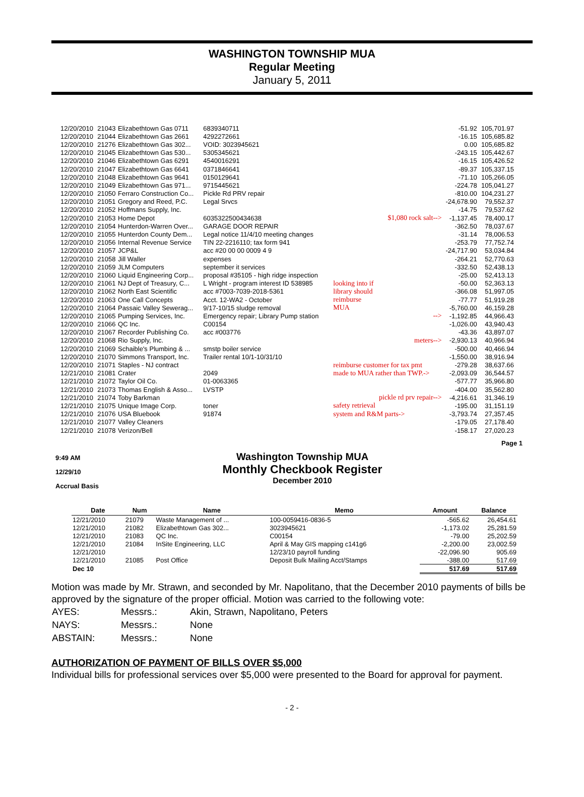WASHINGTON TOWNSHIP MUA
Regular Meeting
January 5, 2011
| 12/20/2010 | 21043 | Elizabethtown Gas 0711 | 6839340711 | | -51.92 | 105,701.97 |
| 12/20/2010 | 21044 | Elizabethtown Gas 2661 | 4292272661 | | -16.15 | 105,685.82 |
| 12/20/2010 | 21276 | Elizabethtown Gas 302... | VOID: 3023945621 | | 0.00 | 105,685.82 |
| 12/20/2010 | 21045 | Elizabethtown Gas 530... | 5305345621 | | -243.15 | 105,442.67 |
| 12/20/2010 | 21046 | Elizabethtown Gas 6291 | 4540016291 | | -16.15 | 105,426.52 |
| 12/20/2010 | 21047 | Elizabethtown Gas 6641 | 0371846641 | | -89.37 | 105,337.15 |
| 12/20/2010 | 21048 | Elizabethtown Gas 9641 | 0150129641 | | -71.10 | 105,266.05 |
| 12/20/2010 | 21049 | Elizabethtown Gas 971... | 9715445621 | | -224.78 | 105,041.27 |
| 12/20/2010 | 21050 | Ferraro Construction Co... | Pickle Rd PRV repair | | -810.00 | 104,231.27 |
| 12/20/2010 | 21051 | Gregory and Reed, P.C. | Legal Srvcs | | -24,678.90 | 79,552.37 |
| 12/20/2010 | 21052 | Hoffmans Supply, Inc. | | | -14.75 | 79,537.62 |
| 12/20/2010 | 21053 | Home Depot | 6035322500434638 | $1,080 rock salt--> | -1,137.45 | 78,400.17 |
| 12/20/2010 | 21054 | Hunterdon-Warren Over... | GARAGE DOOR REPAIR | | -362.50 | 78,037.67 |
| 12/20/2010 | 21055 | Hunterdon County Dem... | Legal notice 11/4/10 meeting changes | | -31.14 | 78,006.53 |
| 12/20/2010 | 21056 | Internal Revenue Service | TIN 22-2216110; tax form 941 | | -253.79 | 77,752.74 |
| 12/20/2010 | 21057 | JCP&L | acc #20 00 00 0009 4 9 | | -24,717.90 | 53,034.84 |
| 12/20/2010 | 21058 | Jill Waller | expenses | | -264.21 | 52,770.63 |
| 12/20/2010 | 21059 | JLM Computers | september it services | | -332.50 | 52,438.13 |
| 12/20/2010 | 21060 | Liquid Engineering Corp... | proposal #35105 - high ridge inspection | | -25.00 | 52,413.13 |
| 12/20/2010 | 21061 | NJ Dept of Treasury, C... | L Wright - program interest ID 538985 | looking into if | -50.00 | 52,363.13 |
| 12/20/2010 | 21062 | North East Scientific | acc #7003-7039-2018-5361 | library should | -366.08 | 51,997.05 |
| 12/20/2010 | 21063 | One Call Concepts | Acct. 12-WA2 - October | reimburse | -77.77 | 51,919.28 |
| 12/20/2010 | 21064 | Passaic Valley Sewerag... | 9/17-10/15 sludge removal | MUA | -5,760.00 | 46,159.28 |
| 12/20/2010 | 21065 | Pumping Services, Inc. | Emergency repair; Library Pump station | --> | -1,192.85 | 44,966.43 |
| 12/20/2010 | 21066 | QC Inc. | C00154 | | -1,026.00 | 43,940.43 |
| 12/20/2010 | 21067 | Recorder Publishing Co. | acc #003776 | | -43.36 | 43,897.07 |
| 12/20/2010 | 21068 | Rio Supply, Inc. | | meters--> | -2,930.13 | 40,966.94 |
| 12/20/2010 | 21069 | Schaible's Plumbing & ... | smstp boiler service | | -500.00 | 40,466.94 |
| 12/20/2010 | 21070 | Simmons Transport, Inc. | Trailer rental 10/1-10/31/10 | | -1,550.00 | 38,916.94 |
| 12/20/2010 | 21071 | Staples - NJ contract | | reimburse customer for tax pmt | -279.28 | 38,637.66 |
| 12/21/2010 | 21081 | Crater | 2049 | made to MUA rather than TWP.-> | -2,093.09 | 36,544.57 |
| 12/21/2010 | 21072 | Taylor Oil Co. | 01-0063365 | | -577.77 | 35,966.80 |
| 12/21/2010 | 21073 | Thomas English & Asso... | LVSTP | | -404.00 | 35,562.80 |
| 12/21/2010 | 21074 | Toby Barkman | | pickle rd prv repair--> | -4,216.61 | 31,346.19 |
| 12/21/2010 | 21075 | Unique Image Corp. | toner | safety retrieval | -195.00 | 31,151.19 |
| 12/21/2010 | 21076 | USA Bluebook | 91874 | system and R&M parts-> | -3,793.74 | 27,357.45 |
| 12/21/2010 | 21077 | Valley Cleaners | | | -179.05 | 27,178.40 |
| 12/21/2010 | 21078 | Verizon/Bell | | | -158.17 | 27,020.23 |
Page 1
9:49 AM
12/29/10
Accrual Basis
Washington Township MUA
Monthly Checkbook Register
December 2010
| Date | Num | Name | Memo | Amount | Balance |
| --- | --- | --- | --- | --- | --- |
| 12/21/2010 | 21079 | Waste Management of ... | 100-0059416-0836-5 | -565.62 | 26,454.61 |
| 12/21/2010 | 21082 | Elizabethtown Gas 302... | 3023945621 | -1,173.02 | 25,281.59 |
| 12/21/2010 | 21083 | QC Inc. | C00154 | -79.00 | 25,202.59 |
| 12/21/2010 | 21084 | InSite Engineering, LLC | April & May GIS mapping c141g6 | -2,200.00 | 23,002.59 |
| 12/21/2010 | | | 12/23/10 payroll funding | -22,096.90 | 905.69 |
| 12/21/2010 | 21085 | Post Office | Deposit Bulk Mailing Acct/Stamps | -388.00 | 517.69 |
| Dec 10 | | | | 517.69 | 517.69 |
Motion was made by Mr. Strawn, and seconded by Mr. Napolitano, that the December 2010 payments of bills be approved by the signature of the proper official. Motion was carried to the following vote:
| AYES: | Messrs.: | Akin, Strawn, Napolitano, Peters |
| NAYS: | Messrs.: | None |
| ABSTAIN: | Messrs.: | None |
AUTHORIZATION OF PAYMENT OF BILLS OVER $5,000
Individual bills for professional services over $5,000 were presented to the Board for approval for payment.
- 2 -